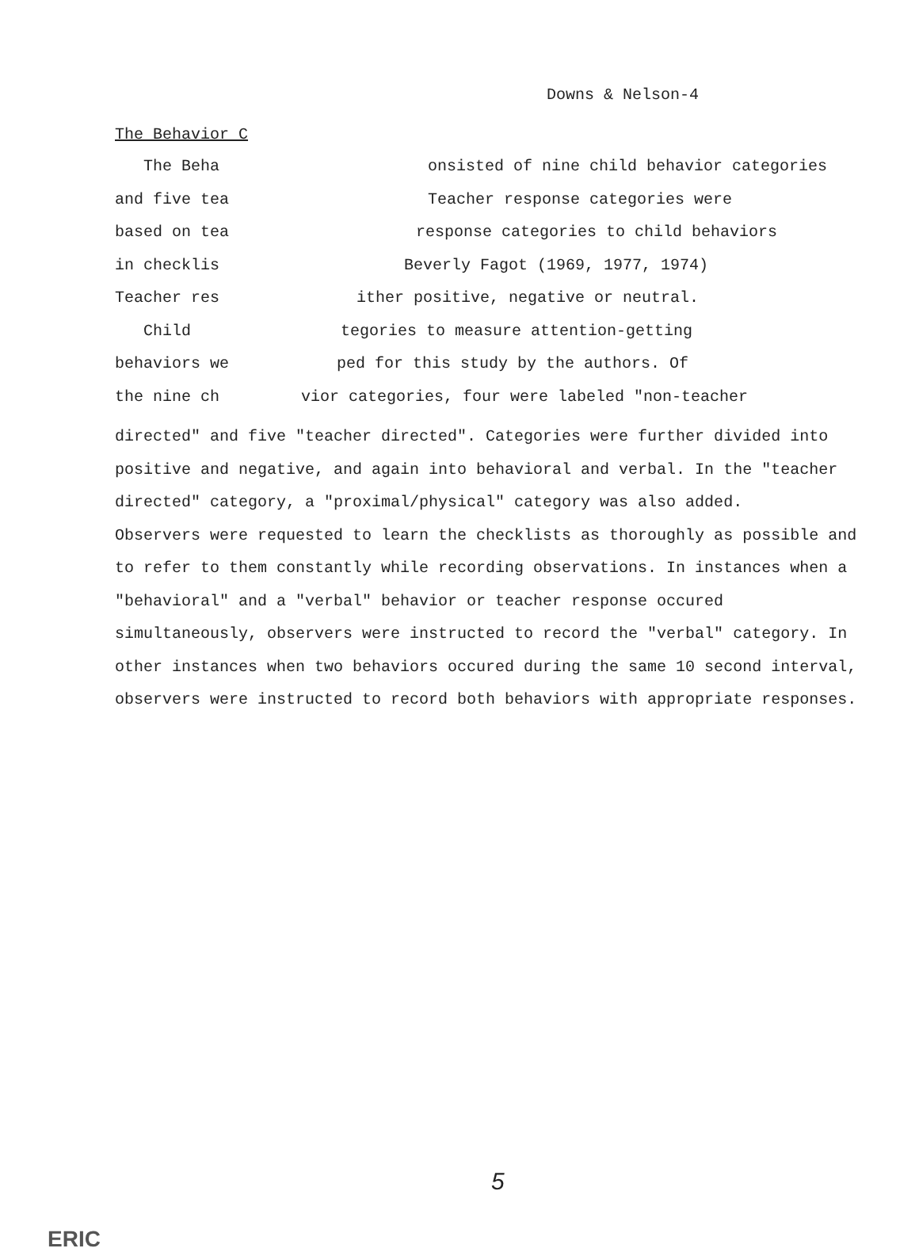Downs & Nelson-4
The Behavior C
The Beha onsisted of nine child behavior categories
and five tea Teacher response categories were
based on tea response categories to child behaviors
in checklis Beverly Fagot (1969, 1977, 1974)
Teacher res ither positive, negative or neutral.
Child tegories to measure attention-getting
behaviors we ped for this study by the authors. Of
the nine ch vior categories, four were labeled "non-teacher
directed" and five "teacher directed". Categories were further divided into positive and negative, and again into behavioral and verbal. In the "teacher directed" category, a "proximal/physical" category was also added.
Observers were requested to learn the checklists as thoroughly as possible and to refer to them constantly while recording observations. In instances when a "behavioral" and a "verbal" behavior or teacher response occured simultaneously, observers were instructed to record the "verbal" category. In other instances when two behaviors occured during the same 10 second interval, observers were instructed to record both behaviors with appropriate responses.
5
ERIC